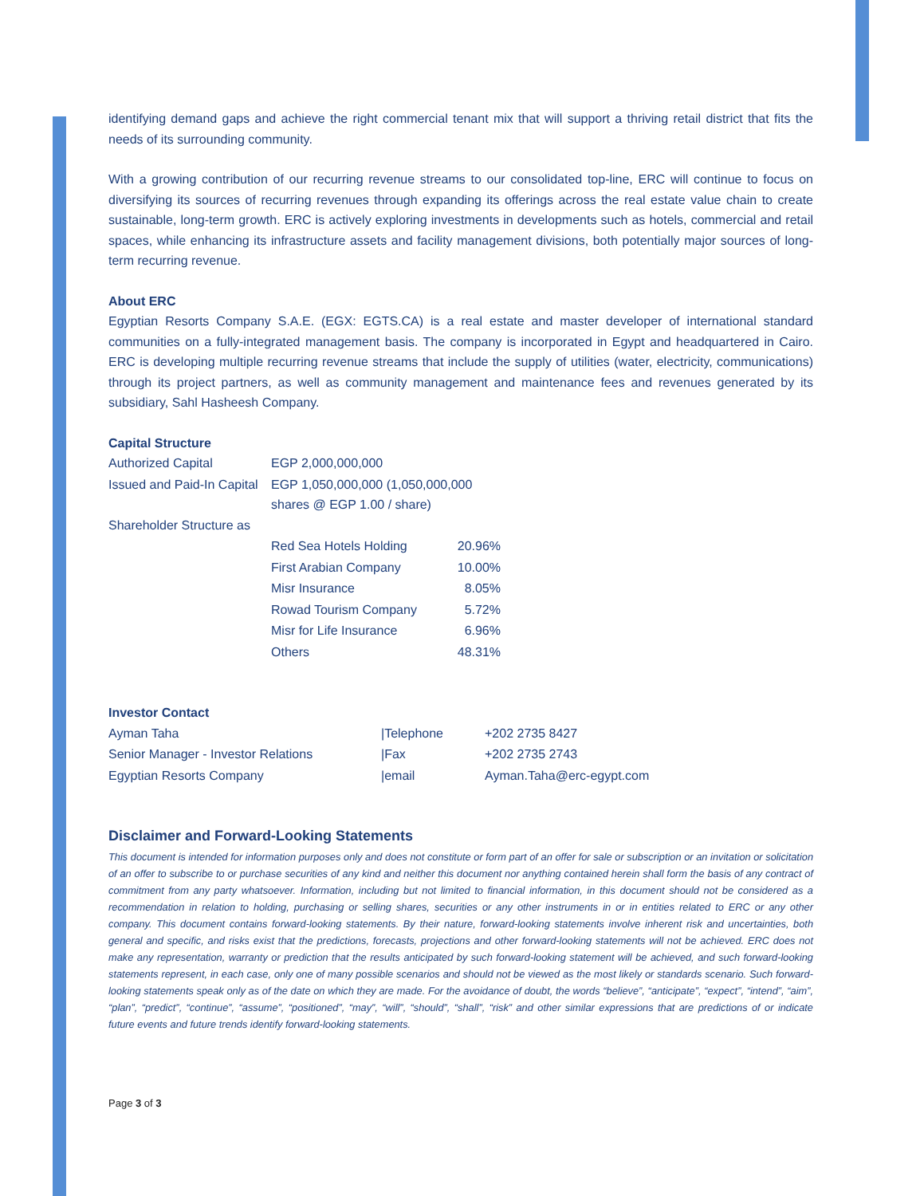identifying demand gaps and achieve the right commercial tenant mix that will support a thriving retail district that fits the needs of its surrounding community.
With a growing contribution of our recurring revenue streams to our consolidated top-line, ERC will continue to focus on diversifying its sources of recurring revenues through expanding its offerings across the real estate value chain to create sustainable, long-term growth. ERC is actively exploring investments in developments such as hotels, commercial and retail spaces, while enhancing its infrastructure assets and facility management divisions, both potentially major sources of long-term recurring revenue.
About ERC
Egyptian Resorts Company S.A.E. (EGX: EGTS.CA) is a real estate and master developer of international standard communities on a fully-integrated management basis. The company is incorporated in Egypt and headquartered in Cairo. ERC is developing multiple recurring revenue streams that include the supply of utilities (water, electricity, communications) through its project partners, as well as community management and maintenance fees and revenues generated by its subsidiary, Sahl Hasheesh Company.
Capital Structure
| Authorized Capital | EGP 2,000,000,000 | |
| Issued and Paid-In Capital | EGP 1,050,000,000 (1,050,000,000 shares @ EGP 1.00 / share) | |
| Shareholder Structure as | | |
| | Red Sea Hotels Holding | 20.96% |
| | First Arabian Company | 10.00% |
| | Misr Insurance | 8.05% |
| | Rowad Tourism Company | 5.72% |
| | Misr for Life Insurance | 6.96% |
| | Others | 48.31% |
Investor Contact
| Ayman Taha | /Telephone | +202 2735 8427 |
| Senior Manager - Investor Relations | /Fax | +202 2735 2743 |
| Egyptian Resorts Company | /email | Ayman.Taha@erc-egypt.com |
Disclaimer and Forward-Looking Statements
This document is intended for information purposes only and does not constitute or form part of an offer for sale or subscription or an invitation or solicitation of an offer to subscribe to or purchase securities of any kind and neither this document nor anything contained herein shall form the basis of any contract of commitment from any party whatsoever. Information, including but not limited to financial information, in this document should not be considered as a recommendation in relation to holding, purchasing or selling shares, securities or any other instruments in or in entities related to ERC or any other company. This document contains forward-looking statements. By their nature, forward-looking statements involve inherent risk and uncertainties, both general and specific, and risks exist that the predictions, forecasts, projections and other forward-looking statements will not be achieved. ERC does not make any representation, warranty or prediction that the results anticipated by such forward-looking statement will be achieved, and such forward-looking statements represent, in each case, only one of many possible scenarios and should not be viewed as the most likely or standards scenario. Such forward-looking statements speak only as of the date on which they are made. For the avoidance of doubt, the words “believe”, “anticipate”, “expect”, “intend”, “aim”, “plan”, “predict”, “continue”, “assume”, “positioned”, “may”, “will”, “should”, “shall”, “risk” and other similar expressions that are predictions of or indicate future events and future trends identify forward-looking statements.
Page 3 of 3